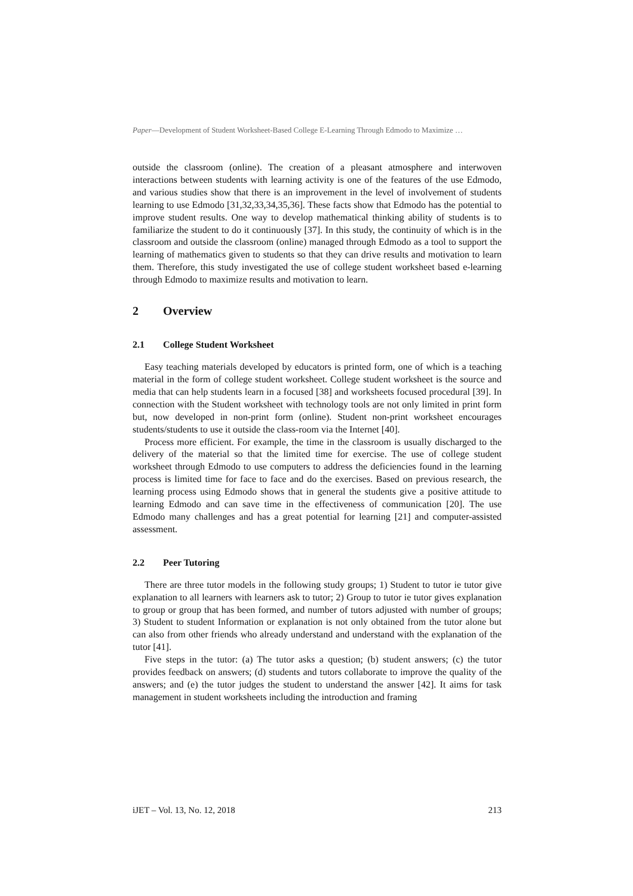Paper—Development of Student Worksheet-Based College E-Learning Through Edmodo to Maximize …
outside the classroom (online). The creation of a pleasant atmosphere and interwoven interactions between students with learning activity is one of the features of the use Edmodo, and various studies show that there is an improvement in the level of involvement of students learning to use Edmodo [31,32,33,34,35,36]. These facts show that Edmodo has the potential to improve student results. One way to develop mathematical thinking ability of students is to familiarize the student to do it continuously [37]. In this study, the continuity of which is in the classroom and outside the classroom (online) managed through Edmodo as a tool to support the learning of mathematics given to students so that they can drive results and motivation to learn them. Therefore, this study investigated the use of college student worksheet based e-learning through Edmodo to maximize results and motivation to learn.
2 Overview
2.1 College Student Worksheet
Easy teaching materials developed by educators is printed form, one of which is a teaching material in the form of college student worksheet. College student worksheet is the source and media that can help students learn in a focused [38] and worksheets focused procedural [39]. In connection with the Student worksheet with technology tools are not only limited in print form but, now developed in non-print form (online). Student non-print worksheet encourages students/students to use it outside the class-room via the Internet [40].
Process more efficient. For example, the time in the classroom is usually discharged to the delivery of the material so that the limited time for exercise. The use of college student worksheet through Edmodo to use computers to address the deficiencies found in the learning process is limited time for face to face and do the exercises. Based on previous research, the learning process using Edmodo shows that in general the students give a positive attitude to learning Edmodo and can save time in the effectiveness of communication [20]. The use Edmodo many challenges and has a great potential for learning [21] and computer-assisted assessment.
2.2 Peer Tutoring
There are three tutor models in the following study groups; 1) Student to tutor ie tutor give explanation to all learners with learners ask to tutor; 2) Group to tutor ie tutor gives explanation to group or group that has been formed, and number of tutors adjusted with number of groups; 3) Student to student Information or explanation is not only obtained from the tutor alone but can also from other friends who already understand and understand with the explanation of the tutor [41].
Five steps in the tutor: (a) The tutor asks a question; (b) student answers; (c) the tutor provides feedback on answers; (d) students and tutors collaborate to improve the quality of the answers; and (e) the tutor judges the student to understand the answer [42]. It aims for task management in student worksheets including the introduction and framing
iJET – Vol. 13, No. 12, 2018 213